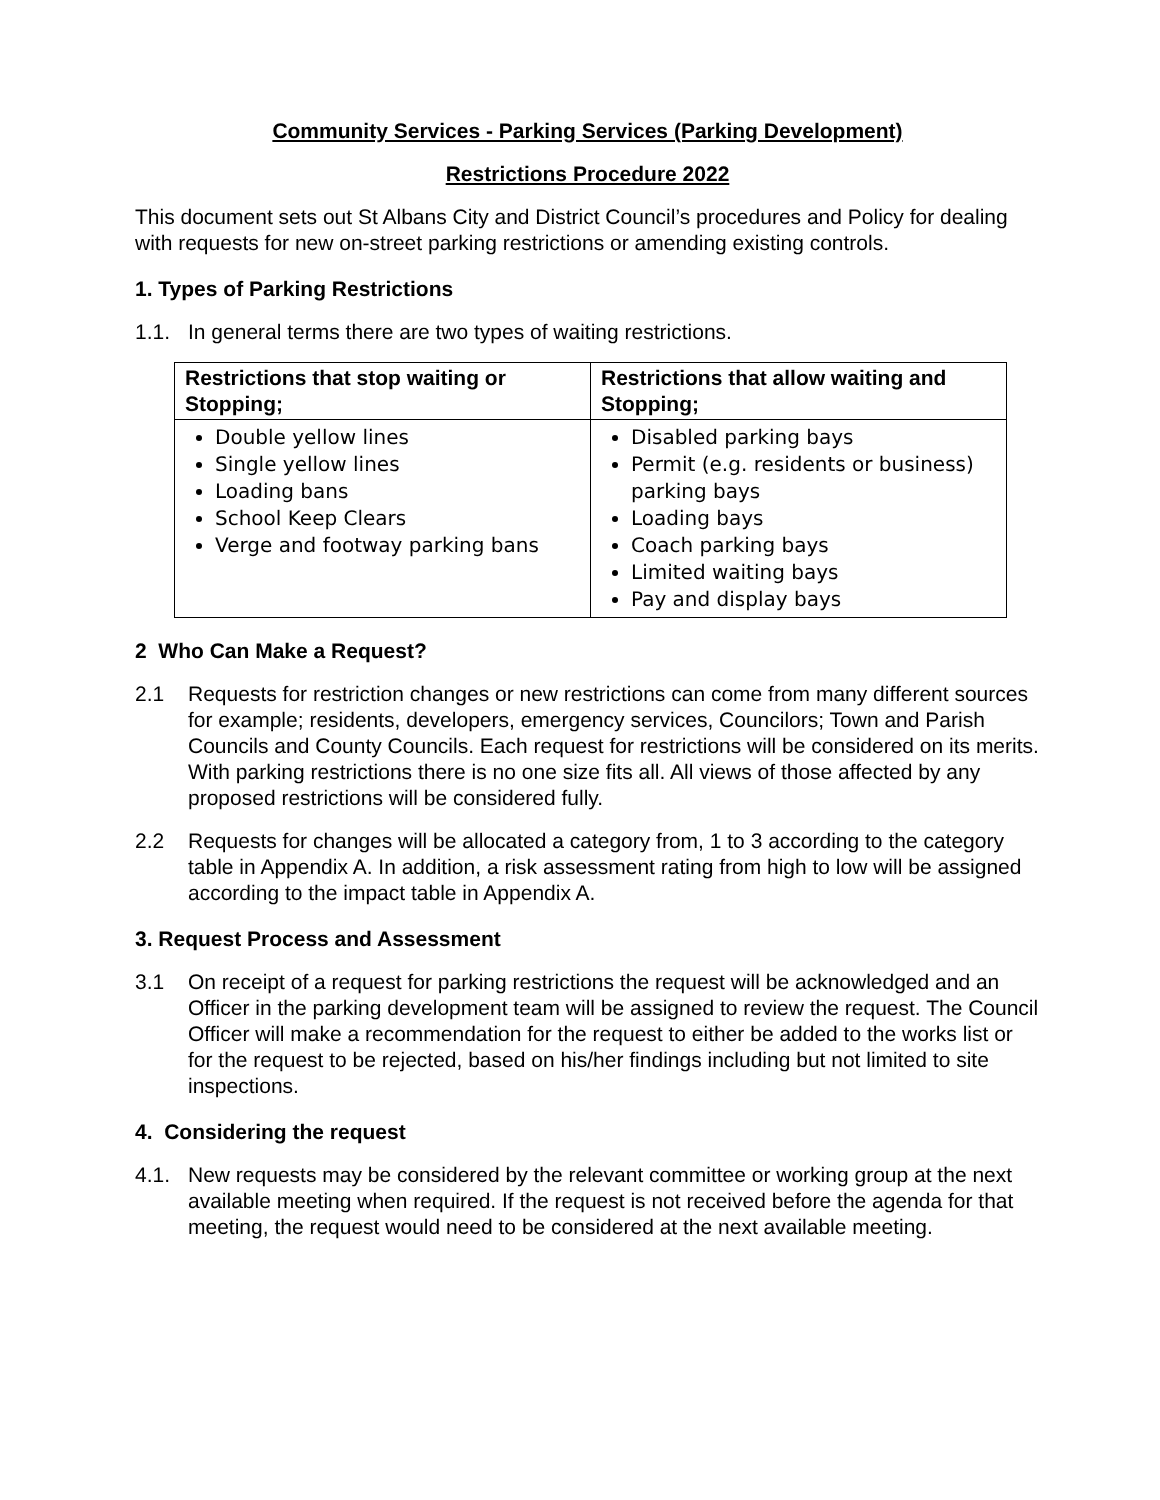Community Services - Parking Services (Parking Development)
Restrictions Procedure 2022
This document sets out St Albans City and District Council’s procedures and Policy for dealing with requests for new on-street parking restrictions or amending existing controls.
1. Types of Parking Restrictions
1.1. In general terms there are two types of waiting restrictions.
| Restrictions that stop waiting or Stopping; | Restrictions that allow waiting and Stopping; |
| --- | --- |
| Double yellow lines Single yellow lines Loading bans School Keep Clears Verge and footway parking bans | Disabled parking bays Permit (e.g. residents or business) parking bays Loading bays Coach parking bays Limited waiting bays Pay and display bays |
2 Who Can Make a Request?
2.1 Requests for restriction changes or new restrictions can come from many different sources for example; residents, developers, emergency services, Councilors; Town and Parish Councils and County Councils. Each request for restrictions will be considered on its merits. With parking restrictions there is no one size fits all. All views of those affected by any proposed restrictions will be considered fully.
2.2 Requests for changes will be allocated a category from, 1 to 3 according to the category table in Appendix A. In addition, a risk assessment rating from high to low will be assigned according to the impact table in Appendix A.
3. Request Process and Assessment
3.1 On receipt of a request for parking restrictions the request will be acknowledged and an Officer in the parking development team will be assigned to review the request. The Council Officer will make a recommendation for the request to either be added to the works list or for the request to be rejected, based on his/her findings including but not limited to site inspections.
4. Considering the request
4.1. New requests may be considered by the relevant committee or working group at the next available meeting when required. If the request is not received before the agenda for that meeting, the request would need to be considered at the next available meeting.